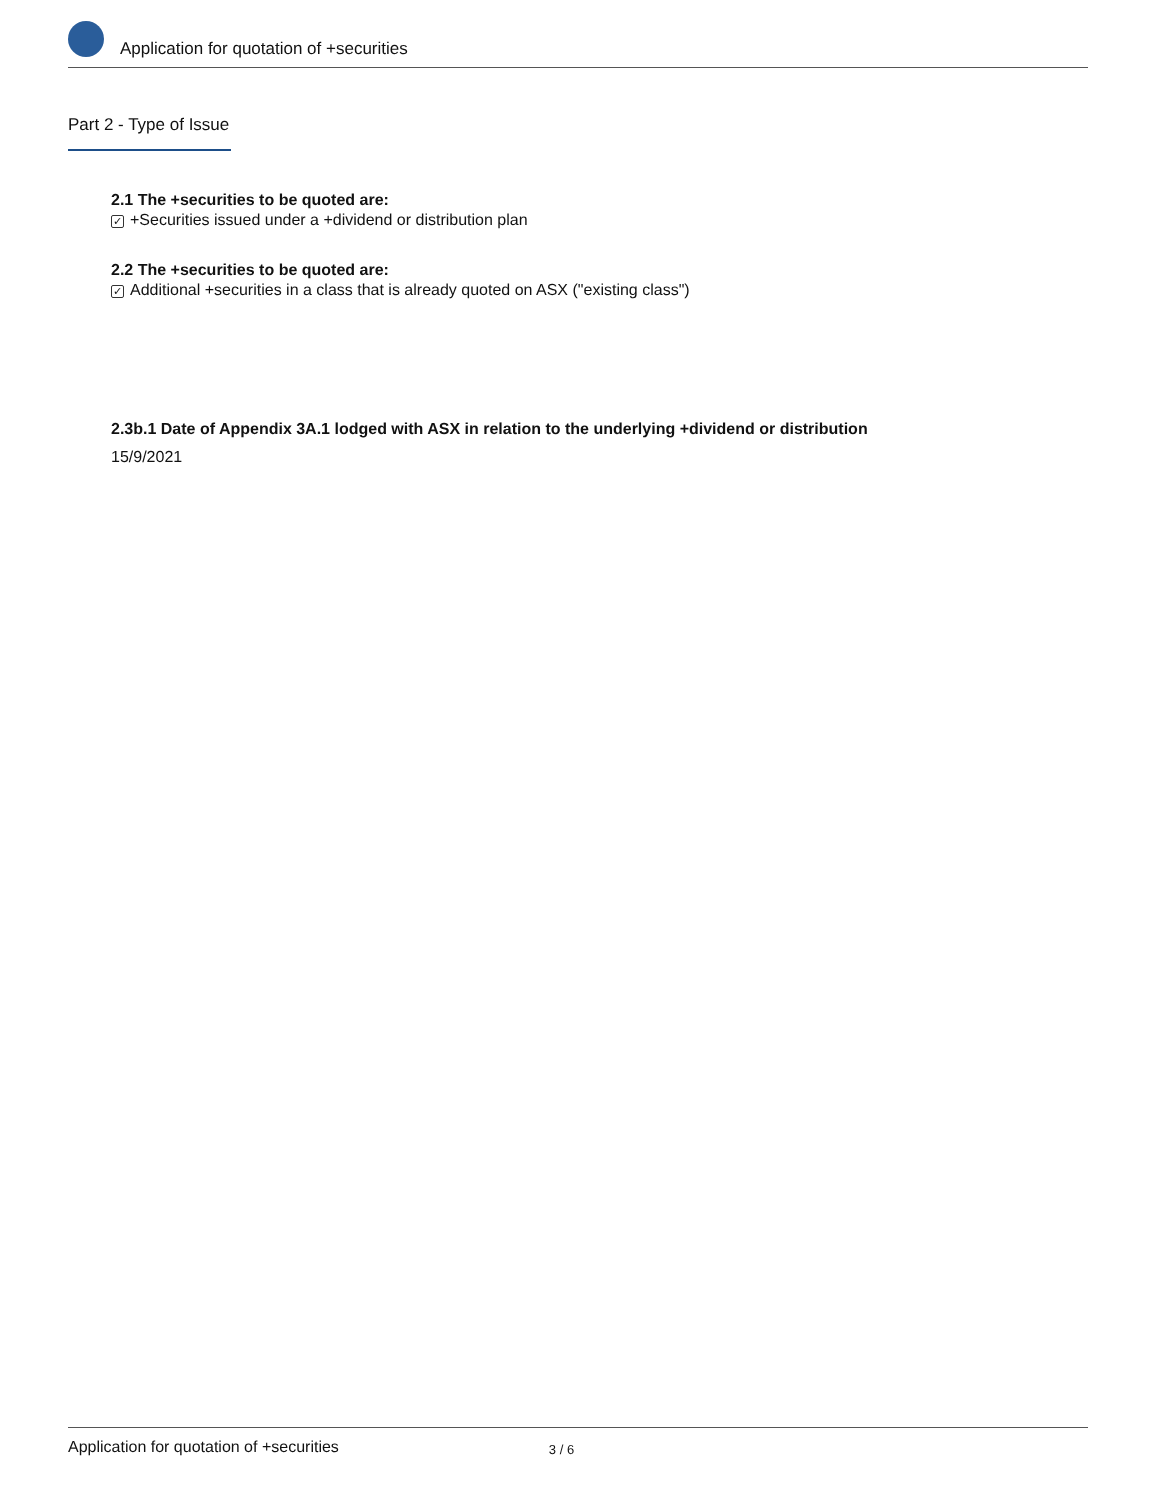Application for quotation of +securities
Part 2 - Type of Issue
2.1 The +securities to be quoted are:
✓ +Securities issued under a +dividend or distribution plan
2.2 The +securities to be quoted are:
✓ Additional +securities in a class that is already quoted on ASX ("existing class")
2.3b.1 Date of Appendix 3A.1 lodged with ASX in relation to the underlying +dividend or distribution
15/9/2021
Application for quotation of +securities 3 / 6